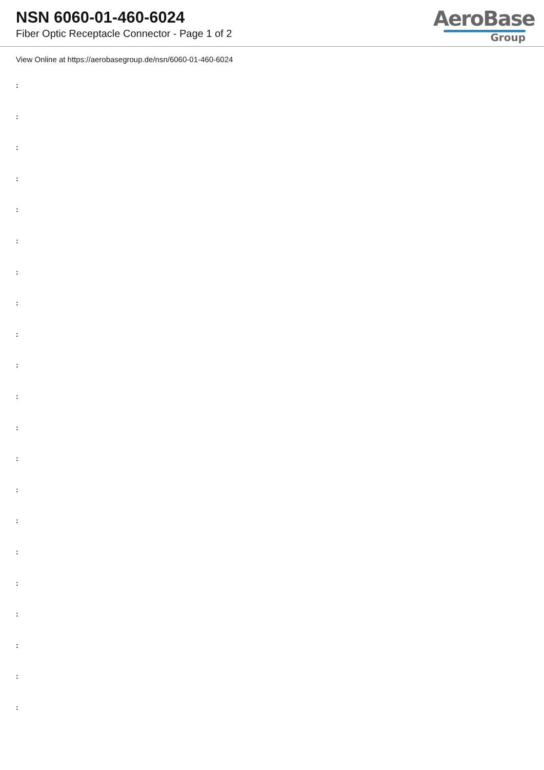NSN 6060-01-460-6024
Fiber Optic Receptacle Connector - Page 1 of 2
AeroBase
Group
View Online at https://aerobasegroup.de/nsn/6060-01-460-6024
:
:
:
:
:
:
:
:
:
:
:
:
:
:
:
:
:
:
:
:
: